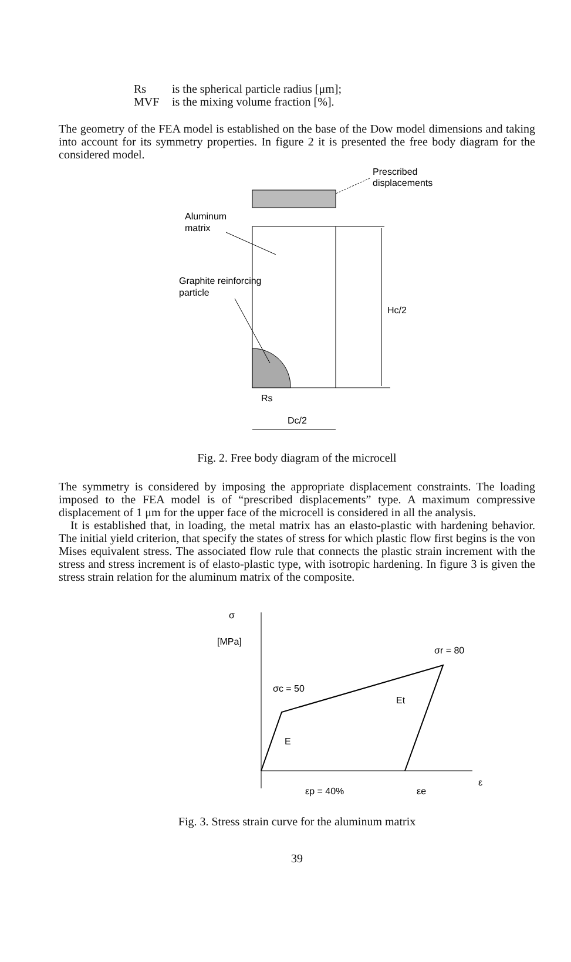Rs is the spherical particle radius [μm];
MVF is the mixing volume fraction [%].
The geometry of the FEA model is established on the base of the Dow model dimensions and taking into account for its symmetry properties. In figure 2 it is presented the free body diagram for the considered model.
Prescribed
displacements
Aluminum
matrix
Hc/2
Graphite reinforcing
particle
Rs
Dc/2
Fig. 2. Free body diagram of the microcell
The symmetry is considered by imposing the appropriate displacement constraints. The loading imposed to the FEA model is of “prescribed displacements” type. A maximum compressive displacement of 1 μm for the upper face of the microcell is considered in all the analysis.
It is established that, in loading, the metal matrix has an elasto-plastic with hardening behavior. The initial yield criterion, that specify the states of stress for which plastic flow first begins is the von Mises equivalent stress. The associated flow rule that connects the plastic strain increment with the stress and stress increment is of elasto-plastic type, with isotropic hardening. In figure 3 is given the stress strain relation for the aluminum matrix of the composite.
σ
[MPa]
σr = 80
σc = 50
Et
E
ε
εp = 40%
εe
Fig. 3. Stress strain curve for the aluminum matrix
39